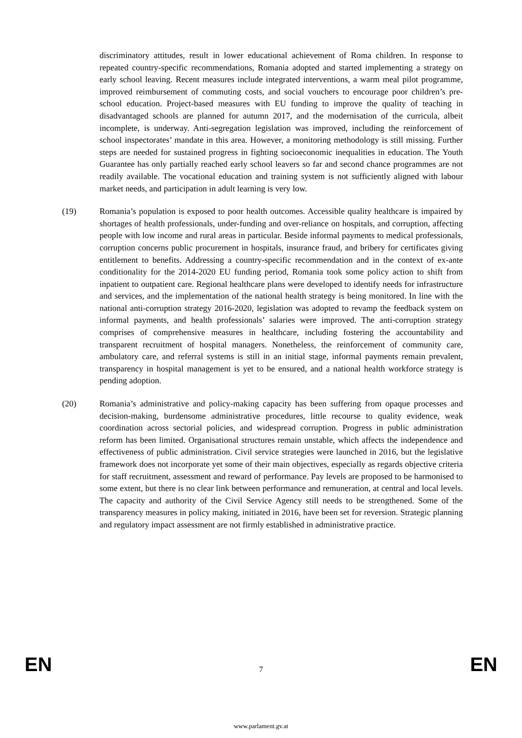discriminatory attitudes, result in lower educational achievement of Roma children. In response to repeated country-specific recommendations, Romania adopted and started implementing a strategy on early school leaving. Recent measures include integrated interventions, a warm meal pilot programme, improved reimbursement of commuting costs, and social vouchers to encourage poor children’s pre-school education. Project-based measures with EU funding to improve the quality of teaching in disadvantaged schools are planned for autumn 2017, and the modernisation of the curricula, albeit incomplete, is underway. Anti-segregation legislation was improved, including the reinforcement of school inspectorates’ mandate in this area. However, a monitoring methodology is still missing. Further steps are needed for sustained progress in fighting socioeconomic inequalities in education. The Youth Guarantee has only partially reached early school leavers so far and second chance programmes are not readily available. The vocational education and training system is not sufficiently aligned with labour market needs, and participation in adult learning is very low.
(19) Romania’s population is exposed to poor health outcomes. Accessible quality healthcare is impaired by shortages of health professionals, under-funding and over-reliance on hospitals, and corruption, affecting people with low income and rural areas in particular. Beside informal payments to medical professionals, corruption concerns public procurement in hospitals, insurance fraud, and bribery for certificates giving entitlement to benefits. Addressing a country-specific recommendation and in the context of ex-ante conditionality for the 2014-2020 EU funding period, Romania took some policy action to shift from inpatient to outpatient care. Regional healthcare plans were developed to identify needs for infrastructure and services, and the implementation of the national health strategy is being monitored. In line with the national anti-corruption strategy 2016-2020, legislation was adopted to revamp the feedback system on informal payments, and health professionals’ salaries were improved. The anti-corruption strategy comprises of comprehensive measures in healthcare, including fostering the accountability and transparent recruitment of hospital managers. Nonetheless, the reinforcement of community care, ambulatory care, and referral systems is still in an initial stage, informal payments remain prevalent, transparency in hospital management is yet to be ensured, and a national health workforce strategy is pending adoption.
(20) Romania’s administrative and policy-making capacity has been suffering from opaque processes and decision-making, burdensome administrative procedures, little recourse to quality evidence, weak coordination across sectorial policies, and widespread corruption. Progress in public administration reform has been limited. Organisational structures remain unstable, which affects the independence and effectiveness of public administration. Civil service strategies were launched in 2016, but the legislative framework does not incorporate yet some of their main objectives, especially as regards objective criteria for staff recruitment, assessment and reward of performance. Pay levels are proposed to be harmonised to some extent, but there is no clear link between performance and remuneration, at central and local levels. The capacity and authority of the Civil Service Agency still needs to be strengthened. Some of the transparency measures in policy making, initiated in 2016, have been set for reversion. Strategic planning and regulatory impact assessment are not firmly established in administrative practice.
EN 7 EN
www.parlament.gv.at